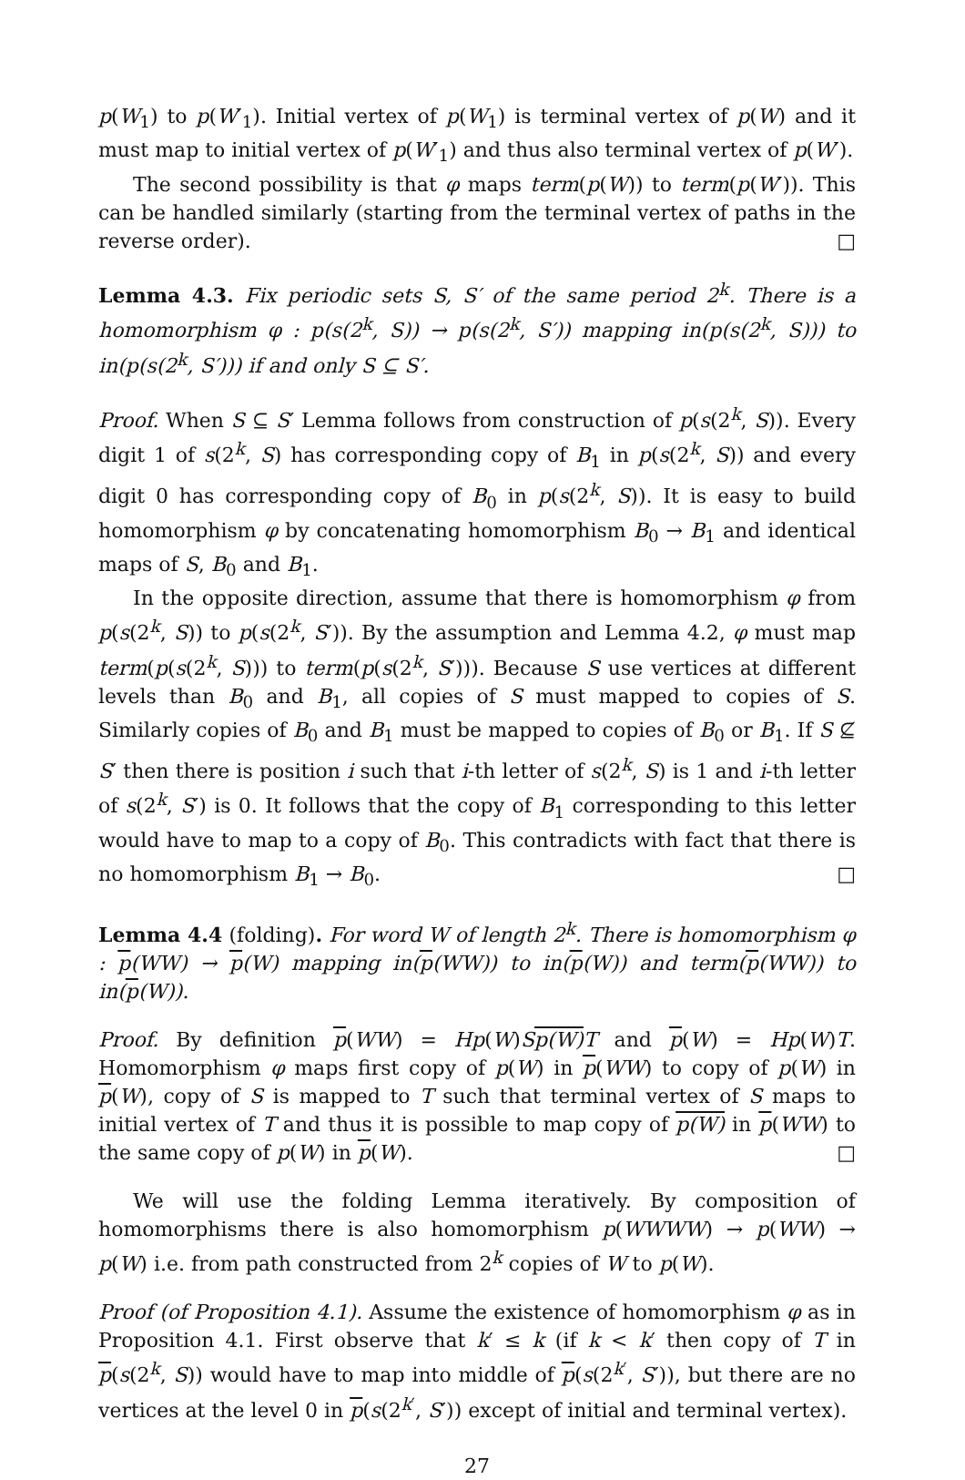p(W<sub>1</sub>) to p(W′<sub>1</sub>). Initial vertex of p(W<sub>1</sub>) is terminal vertex of p(W) and it must map to initial vertex of p(W′<sub>1</sub>) and thus also terminal vertex of p(W′).
The second possibility is that φ maps term(p(W)) to term(p(W′)). This can be handled similarly (starting from the terminal vertex of paths in the reverse order). □
Lemma 4.3. Fix periodic sets S, S′ of the same period 2<sup>k</sup>. There is a homomorphism φ : p(s(2<sup>k</sup>, S)) → p(s(2<sup>k</sup>, S′)) mapping in(p(s(2<sup>k</sup>, S))) to in(p(s(2<sup>k</sup>, S′))) if and only S ⊆ S′.
Proof. When S ⊆ S′ Lemma follows from construction of p(s(2<sup>k</sup>, S)). Every digit 1 of s(2<sup>k</sup>, S) has corresponding copy of B<sub>1</sub> in p(s(2<sup>k</sup>, S)) and every digit 0 has corresponding copy of B<sub>0</sub> in p(s(2<sup>k</sup>, S)). It is easy to build homomorphism φ by concatenating homomorphism B<sub>0</sub> → B<sub>1</sub> and identical maps of S, B<sub>0</sub> and B<sub>1</sub>.
In the opposite direction, assume that there is homomorphism φ from p(s(2<sup>k</sup>, S)) to p(s(2<sup>k</sup>, S′)). By the assumption and Lemma 4.2, φ must map term(p(s(2<sup>k</sup>, S))) to term(p(s(2<sup>k</sup>, S′))). Because S use vertices at different levels than B<sub>0</sub> and B<sub>1</sub>, all copies of S must mapped to copies of S. Similarly copies of B<sub>0</sub> and B<sub>1</sub> must be mapped to copies of B<sub>0</sub> or B<sub>1</sub>. If S ⊈ S′ then there is position i such that i-th letter of s(2<sup>k</sup>, S) is 1 and i-th letter of s(2<sup>k</sup>, S′) is 0. It follows that the copy of B<sub>1</sub> corresponding to this letter would have to map to a copy of B<sub>0</sub>. This contradicts with fact that there is no homomorphism B<sub>1</sub> → B<sub>0</sub>. □
Lemma 4.4 (folding). For word W of length 2<sup>k</sup>. There is homomorphism φ : p(WW) → p(W) mapping in(p(WW)) to in(p(W)) and term(p(WW)) to in(p(W)).
Proof. By definition p(WW) = Hp(W)Sp(W) T and p(W) = Hp(W)T. Homomorphism φ maps first copy of p(W) in p(WW) to copy of p(W) in p(W), copy of S is mapped to T such that terminal vertex of S maps to initial vertex of T and thus it is possible to map copy of p(W) in p(WW) to the same copy of p(W) in p(W). □
We will use the folding Lemma iteratively. By composition of homomorphisms there is also homomorphism p(WWWW) → p(WW) → p(W) i.e. from path constructed from 2<sup>k</sup> copies of W to p(W).
Proof (of Proposition 4.1). Assume the existence of homomorphism φ as in Proposition 4.1. First observe that k′ ≤ k (if k < k′ then copy of T in p(s(2<sup>k</sup>, S)) would have to map into middle of p(s(2<sup>k′</sup>, S′)), but there are no vertices at the level 0 in p(s(2<sup>k′</sup>, S′)) except of initial and terminal vertex).
27